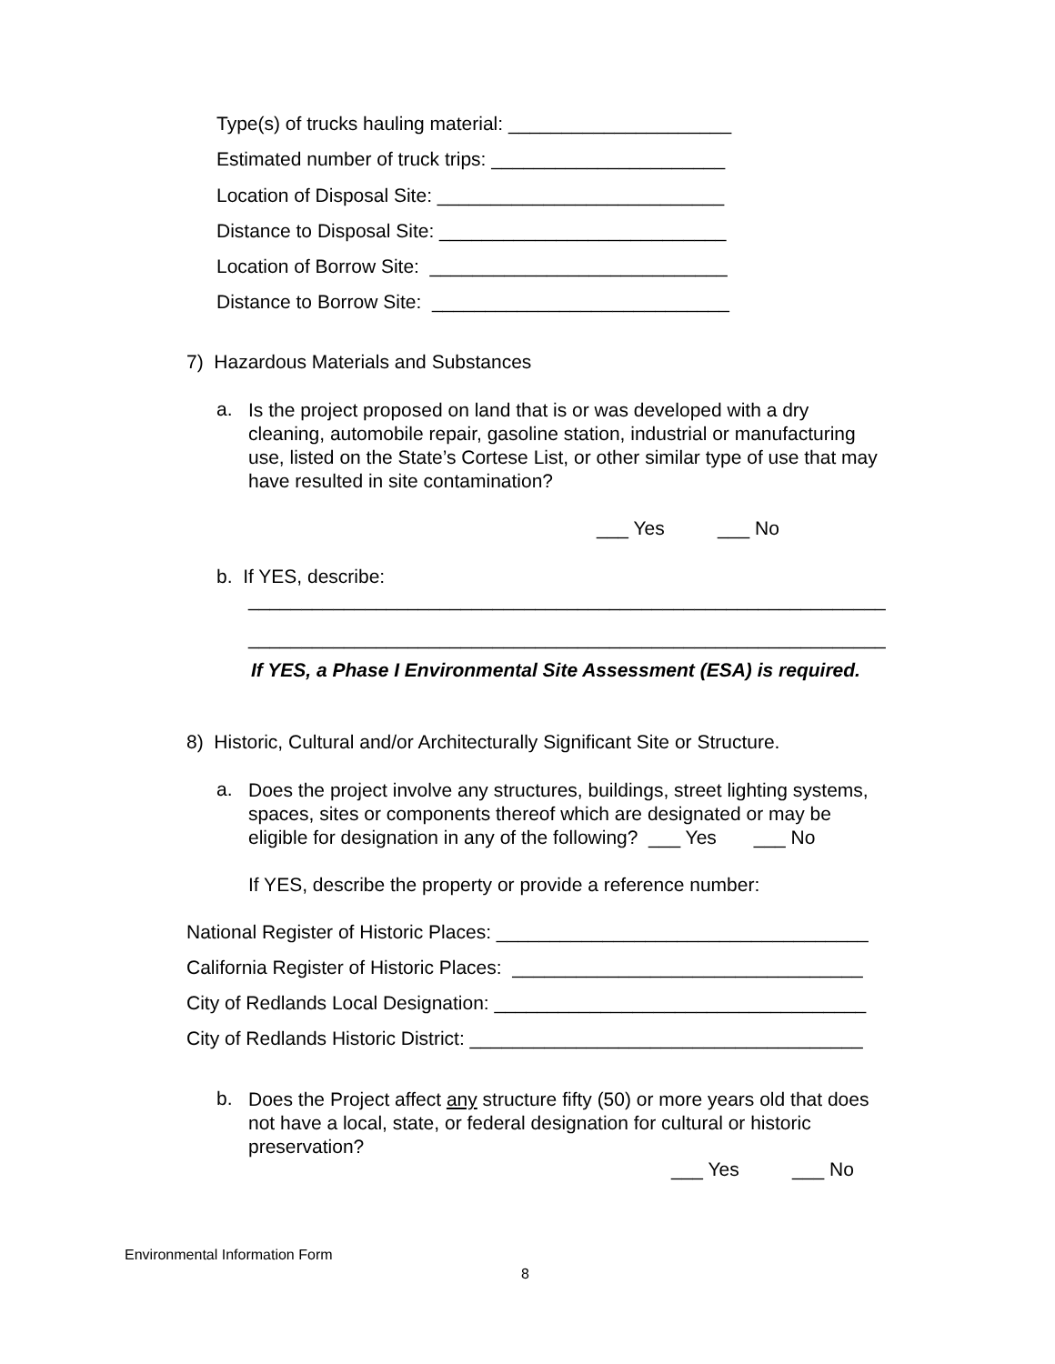Type(s) of trucks hauling material: _____________________
Estimated number of truck trips: ______________________
Location of Disposal Site: ___________________________
Distance to Disposal Site: ___________________________
Location of Borrow Site: ____________________________
Distance to Borrow Site: ____________________________
7) Hazardous Materials and Substances
a.
Is the project proposed on land that is or was developed with a dry cleaning, automobile repair, gasoline station, industrial or manufacturing use, listed on the State’s Cortese List, or other similar type of use that may have resulted in site contamination?
___ Yes ___ No
b. If YES, describe:
____________________________________________________________
____________________________________________________________
If YES, a Phase I Environmental Site Assessment (ESA) is required.
8) Historic, Cultural and/or Architecturally Significant Site or Structure.
a.
Does the project involve any structures, buildings, street lighting systems, spaces, sites or components thereof which are designated or may be eligible for designation in any of the following? ___ Yes ___ No
If YES, describe the property or provide a reference number:
National Register of Historic Places: ___________________________________
California Register of Historic Places: _________________________________
City of Redlands Local Designation: ___________________________________
City of Redlands Historic District: _____________________________________
b.
Does the Project affect any structure fifty (50) or more years old that does not have a local, state, or federal designation for cultural or historic preservation?
___ Yes ___ No
Environmental Information Form
8